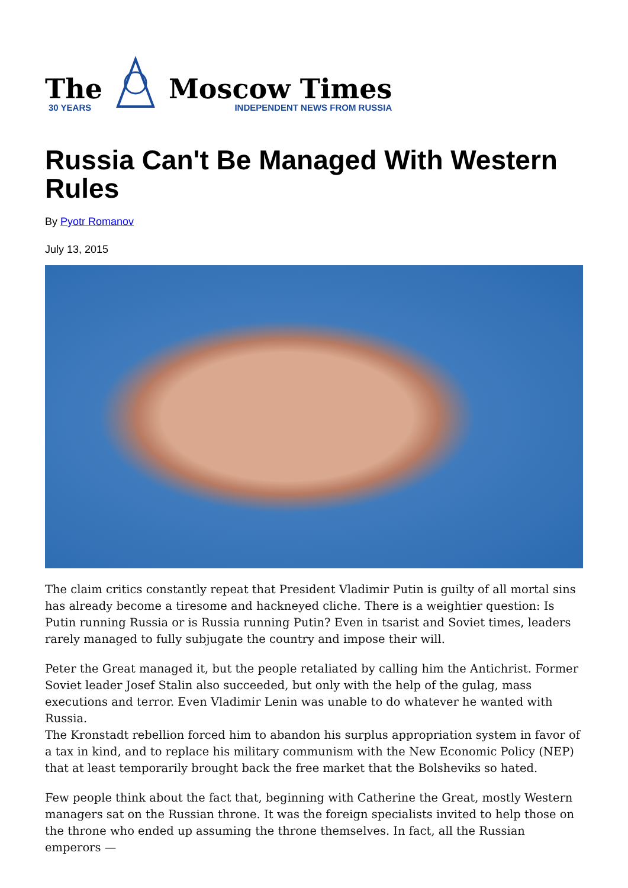The
30 YEARS
Moscow Times
INDEPENDENT NEWS FROM RUSSIA
Russia Can't Be Managed With Western Rules
By Pyotr Romanov
July 13, 2015
The claim critics constantly repeat that President Vladimir Putin is guilty of all mortal sins has already become a tiresome and hackneyed cliche. There is a weightier question: Is Putin running Russia or is Russia running Putin? Even in tsarist and Soviet times, leaders rarely managed to fully subjugate the country and impose their will.
Peter the Great managed it, but the people retaliated by calling him the Antichrist. Former Soviet leader Josef Stalin also succeeded, but only with the help of the gulag, mass executions and terror. Even Vladimir Lenin was unable to do whatever he wanted with Russia.
The Kronstadt rebellion forced him to abandon his surplus appropriation system in favor of a tax in kind, and to replace his military communism with the New Economic Policy (NEP) that at least temporarily brought back the free market that the Bolsheviks so hated.
Few people think about the fact that, beginning with Catherine the Great, mostly Western managers sat on the Russian throne. It was the foreign specialists invited to help those on the throne who ended up assuming the throne themselves. In fact, all the Russian emperors —